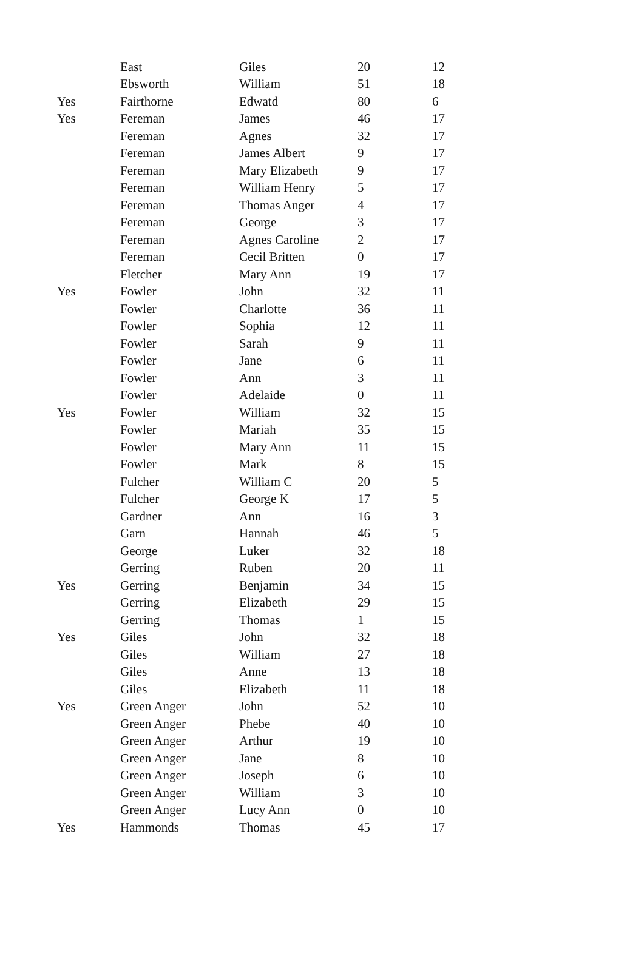| | East | Giles | 20 | 12 |
| | Ebsworth | William | 51 | 18 |
| Yes | Fairthorne | Edwatd | 80 | 6 |
| Yes | Fereman | James | 46 | 17 |
| | Fereman | Agnes | 32 | 17 |
| | Fereman | James Albert | 9 | 17 |
| | Fereman | Mary Elizabeth | 9 | 17 |
| | Fereman | William Henry | 5 | 17 |
| | Fereman | Thomas Anger | 4 | 17 |
| | Fereman | George | 3 | 17 |
| | Fereman | Agnes Caroline | 2 | 17 |
| | Fereman | Cecil Britten | 0 | 17 |
| | Fletcher | Mary Ann | 19 | 17 |
| Yes | Fowler | John | 32 | 11 |
| | Fowler | Charlotte | 36 | 11 |
| | Fowler | Sophia | 12 | 11 |
| | Fowler | Sarah | 9 | 11 |
| | Fowler | Jane | 6 | 11 |
| | Fowler | Ann | 3 | 11 |
| | Fowler | Adelaide | 0 | 11 |
| Yes | Fowler | William | 32 | 15 |
| | Fowler | Mariah | 35 | 15 |
| | Fowler | Mary Ann | 11 | 15 |
| | Fowler | Mark | 8 | 15 |
| | Fulcher | William C | 20 | 5 |
| | Fulcher | George K | 17 | 5 |
| | Gardner | Ann | 16 | 3 |
| | Garn | Hannah | 46 | 5 |
| | George | Luker | 32 | 18 |
| | Gerring | Ruben | 20 | 11 |
| Yes | Gerring | Benjamin | 34 | 15 |
| | Gerring | Elizabeth | 29 | 15 |
| | Gerring | Thomas | 1 | 15 |
| Yes | Giles | John | 32 | 18 |
| | Giles | William | 27 | 18 |
| | Giles | Anne | 13 | 18 |
| | Giles | Elizabeth | 11 | 18 |
| Yes | Green Anger | John | 52 | 10 |
| | Green Anger | Phebe | 40 | 10 |
| | Green Anger | Arthur | 19 | 10 |
| | Green Anger | Jane | 8 | 10 |
| | Green Anger | Joseph | 6 | 10 |
| | Green Anger | William | 3 | 10 |
| | Green Anger | Lucy Ann | 0 | 10 |
| Yes | Hammonds | Thomas | 45 | 17 |